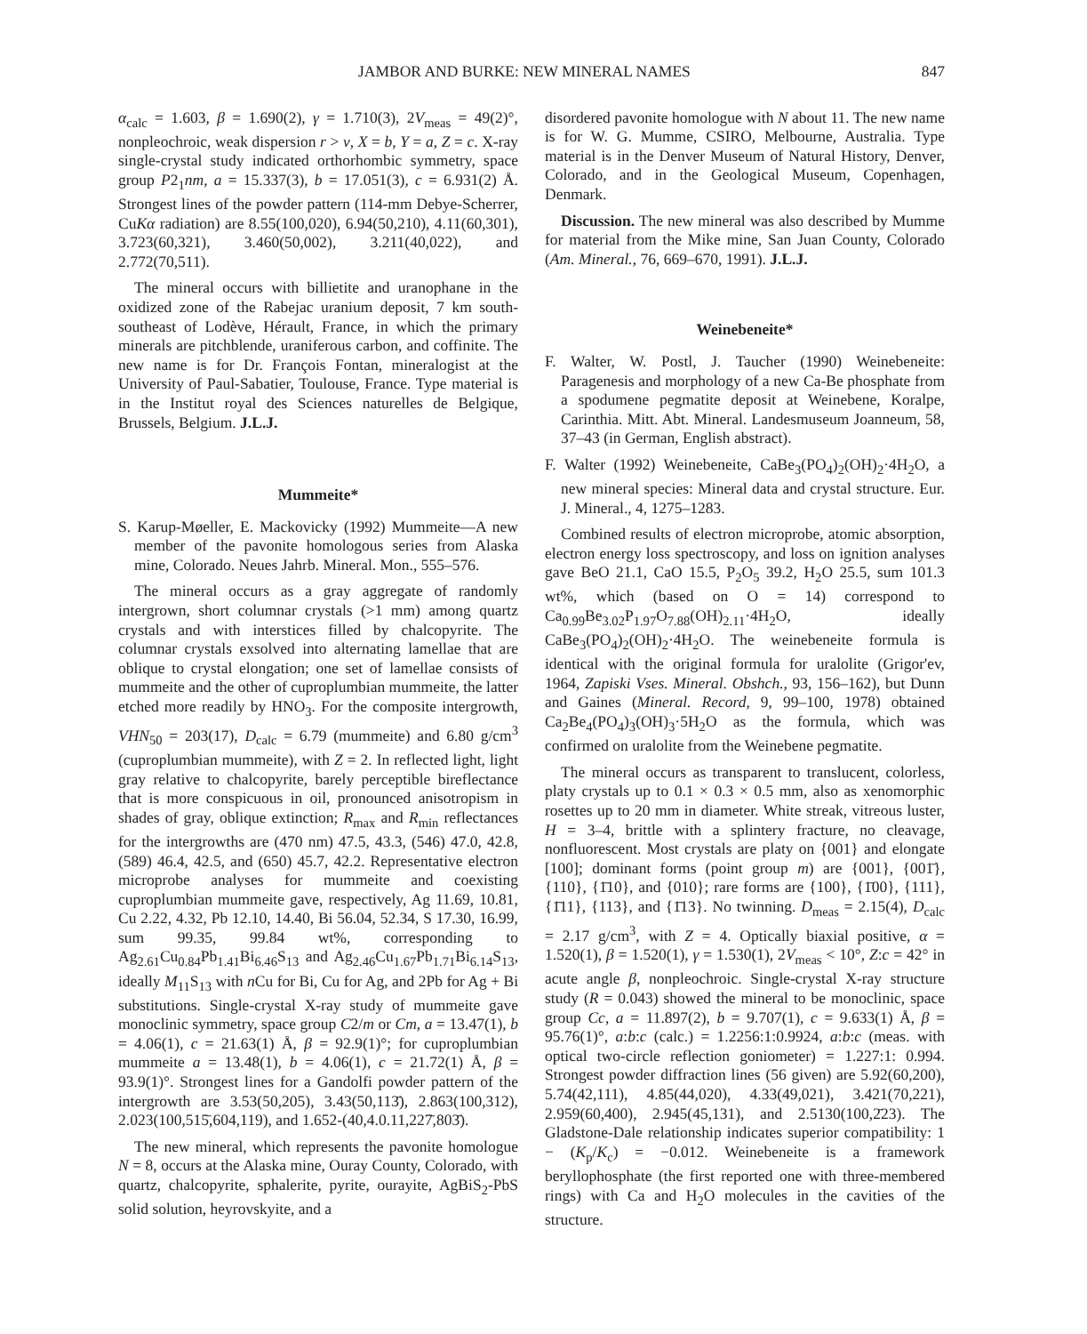JAMBOR AND BURKE: NEW MINERAL NAMES 847
α<sub>calc</sub> = 1.603, β = 1.690(2), γ = 1.710(3), 2V<sub>meas</sub> = 49(2)°, nonpleochroic, weak dispersion r > v, X = b, Y = a, Z = c. X-ray single-crystal study indicated orthorhombic symmetry, space group P2<sub>1</sub>nm, a = 15.337(3), b = 17.051(3), c = 6.931(2) Å. Strongest lines of the powder pattern (114-mm Debye-Scherrer, CuKα radiation) are 8.55(100,020), 6.94(50,210), 4.11(60,301), 3.723(60,321), 3.460(50,002), 3.211(40,022), and 2.772(70,511).
The mineral occurs with billietite and uranophane in the oxidized zone of the Rabejac uranium deposit, 7 km south-southeast of Lodève, Hérault, France, in which the primary minerals are pitchblende, uraniferous carbon, and coffinite. The new name is for Dr. François Fontan, mineralogist at the University of Paul-Sabatier, Toulouse, France. Type material is in the Institut royal des Sciences naturelles de Belgique, Brussels, Belgium. J.L.J.
Mummeite*
S. Karup-Møeller, E. Mackovicky (1992) Mummeite—A new member of the pavonite homologous series from Alaska mine, Colorado. Neues Jahrb. Mineral. Mon., 555–576.
The mineral occurs as a gray aggregate of randomly intergrown, short columnar crystals (>1 mm) among quartz crystals and with interstices filled by chalcopyrite. The columnar crystals exsolved into alternating lamellae that are oblique to crystal elongation; one set of lamellae consists of mummeite and the other of cuproplumbian mummeite, the latter etched more readily by HNO<sub>3</sub>. For the composite intergrowth, VHN<sub>50</sub> = 203(17), D<sub>calc</sub> = 6.79 (mummeite) and 6.80 g/cm<sup>3</sup> (cuproplumbian mummeite), with Z = 2. In reflected light, light gray relative to chalcopyrite, barely perceptible bireflectance that is more conspicuous in oil, pronounced anisotropism in shades of gray, oblique extinction; R<sub>max</sub> and R<sub>min</sub> reflectances for the intergrowths are (470 nm) 47.5, 43.3, (546) 47.0, 42.8, (589) 46.4, 42.5, and (650) 45.7, 42.2. Representative electron microprobe analyses for mummeite and coexisting cuproplumbian mummeite gave, respectively, Ag 11.69, 10.81, Cu 2.22, 4.32, Pb 12.10, 14.40, Bi 56.04, 52.34, S 17.30, 16.99, sum 99.35, 99.84 wt%, corresponding to Ag<sub>2.61</sub>Cu<sub>0.84</sub>Pb<sub>1.41</sub>Bi<sub>6.46</sub>S<sub>13</sub> and Ag<sub>2.46</sub>Cu<sub>1.67</sub>Pb<sub>1.71</sub>Bi<sub>6.14</sub>S<sub>13</sub>, ideally M<sub>11</sub>S<sub>13</sub> with n Cu for Bi, Cu for Ag, and 2Pb for Ag + Bi substitutions. Single-crystal X-ray study of mummeite gave monoclinic symmetry, space group C2/m or Cm, a = 13.47(1), b = 4.06(1), c = 21.63(1) Å, β = 92.9(1)°; for cuproplumbian mummeite a = 13.48(1), b = 4.06(1), c = 21.72(1) Å, β = 93.9(1)°. Strongest lines for a Gandolfi powder pattern of the intergrowth are 3.53(50,205), 3.43(50,113̄), 2.863(100,312), 2.023(100,515̄,604,119), and 1.652-(40,4.0.11,227̄,803̄).
The new mineral, which represents the pavonite homologue N = 8, occurs at the Alaska mine, Ouray County, Colorado, with quartz, chalcopyrite, sphalerite, pyrite, ourayite, AgBiS<sub>2</sub>-PbS solid solution, heyrovskyite, and a
disordered pavonite homologue with N about 11. The new name is for W. G. Mumme, CSIRO, Melbourne, Australia. Type material is in the Denver Museum of Natural History, Denver, Colorado, and in the Geological Museum, Copenhagen, Denmark.
Discussion. The new mineral was also described by Mumme for material from the Mike mine, San Juan County, Colorado (Am. Mineral., 76, 669–670, 1991). J.L.J.
Weinebeneite*
F. Walter, W. Postl, J. Taucher (1990) Weinebeneite: Paragenesis and morphology of a new Ca-Be phosphate from a spodumene pegmatite deposit at Weinebene, Koralpe, Carinthia. Mitt. Abt. Mineral. Landesmuseum Joanneum, 58, 37–43 (in German, English abstract).
F. Walter (1992) Weinebeneite, CaBe<sub>3</sub>(PO<sub>4</sub>)<sub>2</sub>(OH)<sub>2</sub>·4H<sub>2</sub>O, a new mineral species: Mineral data and crystal structure. Eur. J. Mineral., 4, 1275–1283.
Combined results of electron microprobe, atomic absorption, electron energy loss spectroscopy, and loss on ignition analyses gave BeO 21.1, CaO 15.5, P<sub>2</sub>O<sub>5</sub> 39.2, H<sub>2</sub>O 25.5, sum 101.3 wt%, which (based on O = 14) correspond to Ca<sub>0.99</sub>Be<sub>3.02</sub>P<sub>1.97</sub>O<sub>7.88</sub>(OH)<sub>2.11</sub>·4H<sub>2</sub>O, ideally CaBe<sub>3</sub>(PO<sub>4</sub>)<sub>2</sub>(OH)<sub>2</sub>·4H<sub>2</sub>O. The weinebeneite formula is identical with the original formula for uralolite (Grigor'ev, 1964, Zapiski Vses. Mineral. Obshch., 93, 156–162), but Dunn and Gaines (Mineral. Record, 9, 99–100, 1978) obtained Ca<sub>2</sub>Be<sub>4</sub>(PO<sub>4</sub>)<sub>3</sub>(OH)<sub>3</sub>·5H<sub>2</sub>O as the formula, which was confirmed on uralolite from the Weinebene pegmatite.
The mineral occurs as transparent to translucent, colorless, platy crystals up to 0.1 × 0.3 × 0.5 mm, also as xenomorphic rosettes up to 20 mm in diameter. White streak, vitreous luster, H = 3–4, brittle with a splintery fracture, no cleavage, nonfluorescent. Most crystals are platy on {001} and elongate [100]; dominant forms (point group m) are {001}, {001̄}, {110}, {1̄10}, and {010}; rare forms are {100}, {1̄00}, {111}, {1̄11}, {113}, and {1̄13}. No twinning. D<sub>meas</sub> = 2.15(4), D<sub>calc</sub> = 2.17 g/cm<sup>3</sup>, with Z = 4. Optically biaxial positive, α = 1.520(1), β = 1.520(1), γ = 1.530(1), 2V<sub>meas</sub> < 10°, Z:c = 42° in acute angle β, nonpleochroic. Single-crystal X-ray structure study (R = 0.043) showed the mineral to be monoclinic, space group Cc, a = 11.897(2), b = 9.707(1), c = 9.633(1) Å, β = 95.76(1)°, a:b:c (calc.) = 1.2256:1:0.9924, a:b:c (meas. with optical two-circle reflection goniometer) = 1.227:1: 0.994. Strongest powder diffraction lines (56 given) are 5.92(60,200), 5.74(42,111), 4.85(44,020), 4.33(49,021), 3.421(70,221), 2.959(60,400), 2.945(45,131), and 2.5130(100,2̄23). The Gladstone-Dale relationship indicates superior compatibility: 1 − (K<sub>p</sub>/K<sub>c</sub>) = −0.012. Weinebeneite is a framework beryllophosphate (the first reported one with three-membered rings) with Ca and H<sub>2</sub>O molecules in the cavities of the structure.